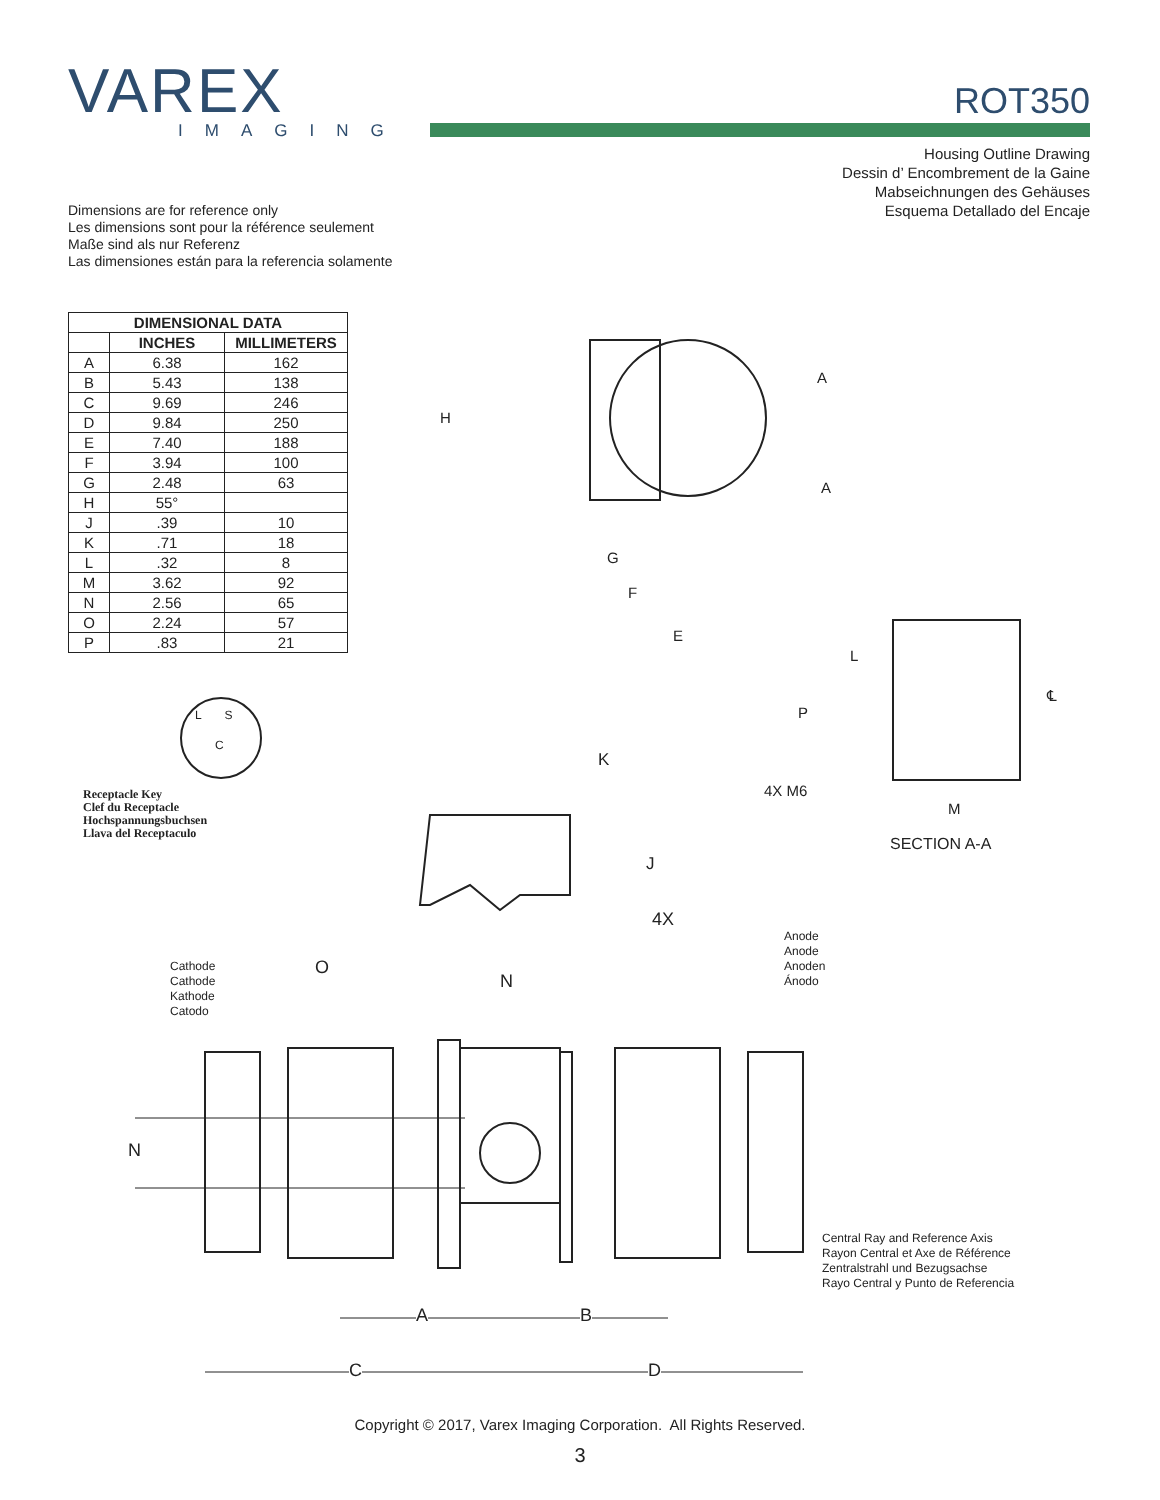VAREX
IMAGING
ROT350
Housing Outline Drawing
Dessin d’ Encombrement de la Gaine
Mabseichnungen des Gehäuses
Esquema Detallado del Encaje
Dimensions are for reference only
Les dimensions sont pour la référence seulement
Maße sind als nur Referenz
Las dimensiones están para la referencia solamente
| DIMENSIONAL DATA | | |
| --- | --- | --- |
| | INCHES | MILLIMETERS |
| A | 6.38 | 162 |
| B | 5.43 | 138 |
| C | 9.69 | 246 |
| D | 9.84 | 250 |
| E | 7.40 | 188 |
| F | 3.94 | 100 |
| G | 2.48 | 63 |
| H | 55° | |
| J | .39 | 10 |
| K | .71 | 18 |
| L | .32 | 8 |
| M | 3.62 | 92 |
| N | 2.56 | 65 |
| O | 2.24 | 57 |
| P | .83 | 21 |
Receptacle Key
Clef du Receptacle
Hochspannungsbuchsen
Llava del Receptaculo
L S
C
H
A
A
G
F
E
L
P
℄
K
J
4X M6
M
SECTION A-A
4X
Anode
Anode
Anoden
Ánodo
Cathode
Cathode
Kathode
Catodo
O
N
N
Central Ray and Reference Axis
Rayon Central et Axe de Référence
Zentralstrahl und Bezugsachse
Rayo Central y Punto de Referencia
A B
C D
Copyright © 2017, Varex Imaging Corporation. All Rights Reserved.
3